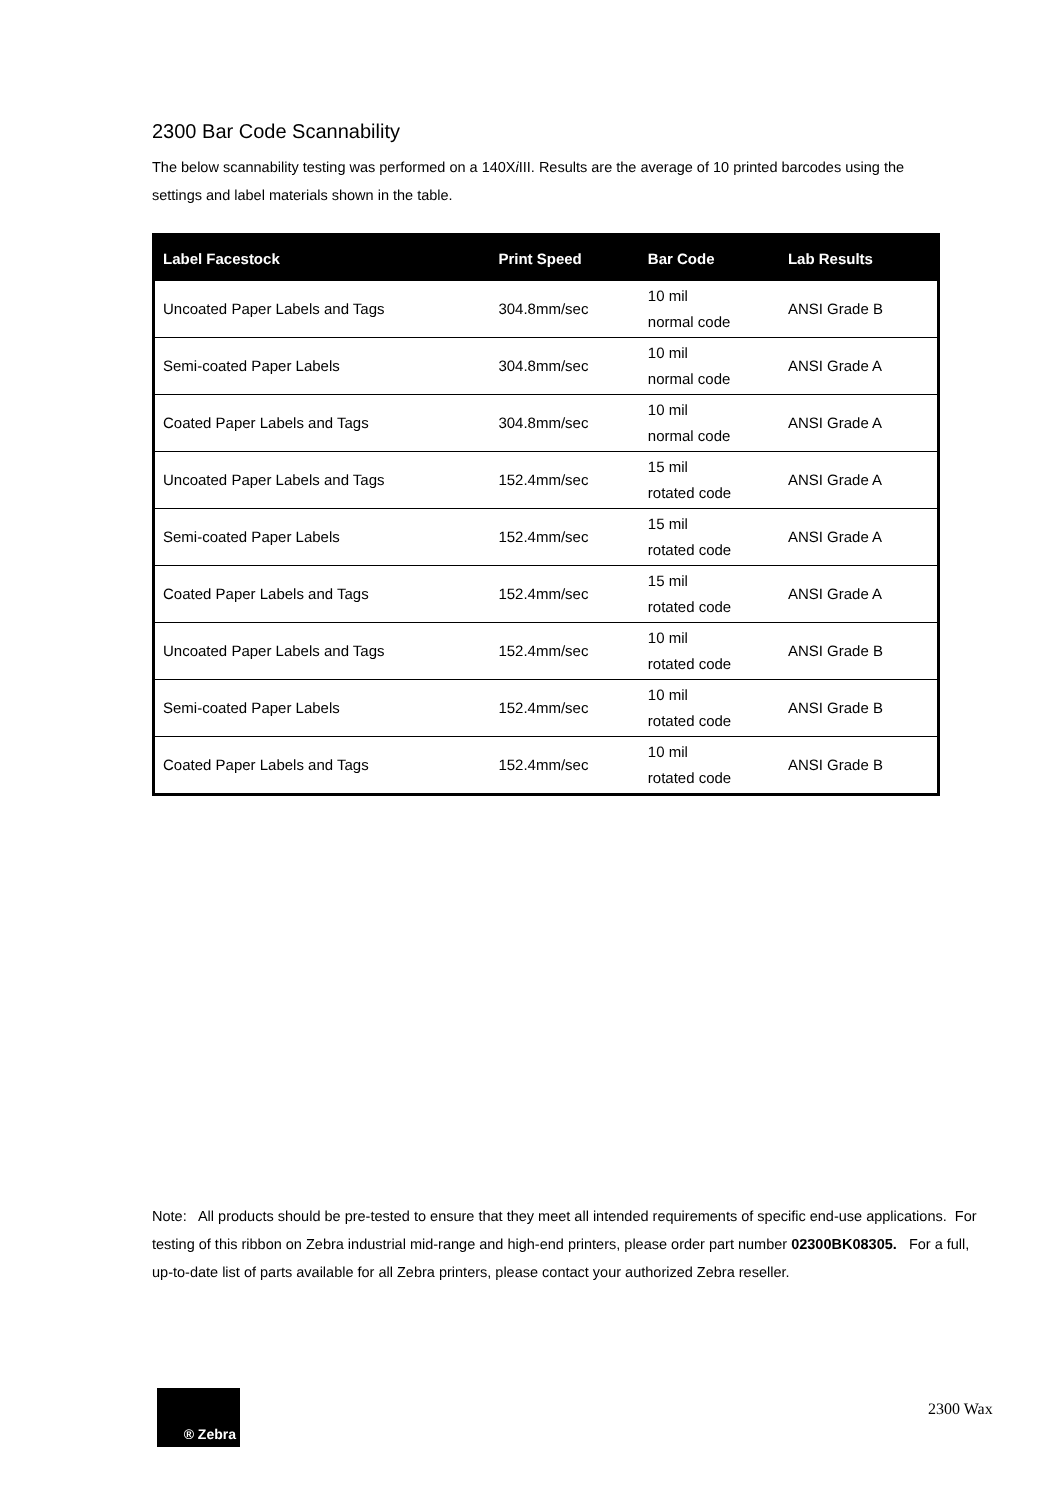2300 Bar Code Scannability
The below scannability testing was performed on a 140Xi III. Results are the average of 10 printed barcodes using the settings and label materials shown in the table.
| Label Facestock | Print Speed | Bar Code | Lab Results |
| --- | --- | --- | --- |
| Uncoated Paper Labels and Tags | 304.8mm/sec | 10 mil normal code | ANSI Grade B |
| Semi-coated Paper Labels | 304.8mm/sec | 10 mil normal code | ANSI Grade A |
| Coated Paper Labels and Tags | 304.8mm/sec | 10 mil normal code | ANSI Grade A |
| Uncoated Paper Labels and Tags | 152.4mm/sec | 15 mil rotated code | ANSI Grade A |
| Semi-coated Paper Labels | 152.4mm/sec | 15 mil rotated code | ANSI Grade A |
| Coated Paper Labels and Tags | 152.4mm/sec | 15 mil rotated code | ANSI Grade A |
| Uncoated Paper Labels and Tags | 152.4mm/sec | 10 mil rotated code | ANSI Grade B |
| Semi-coated Paper Labels | 152.4mm/sec | 10 mil rotated code | ANSI Grade B |
| Coated Paper Labels and Tags | 152.4mm/sec | 10 mil rotated code | ANSI Grade B |
Note: All products should be pre-tested to ensure that they meet all intended requirements of specific end-use applications. For testing of this ribbon on Zebra industrial mid-range and high-end printers, please order part number 02300BK08305. For a full, up-to-date list of parts available for all Zebra printers, please contact your authorized Zebra reseller.
® Zebra
2300 Wax